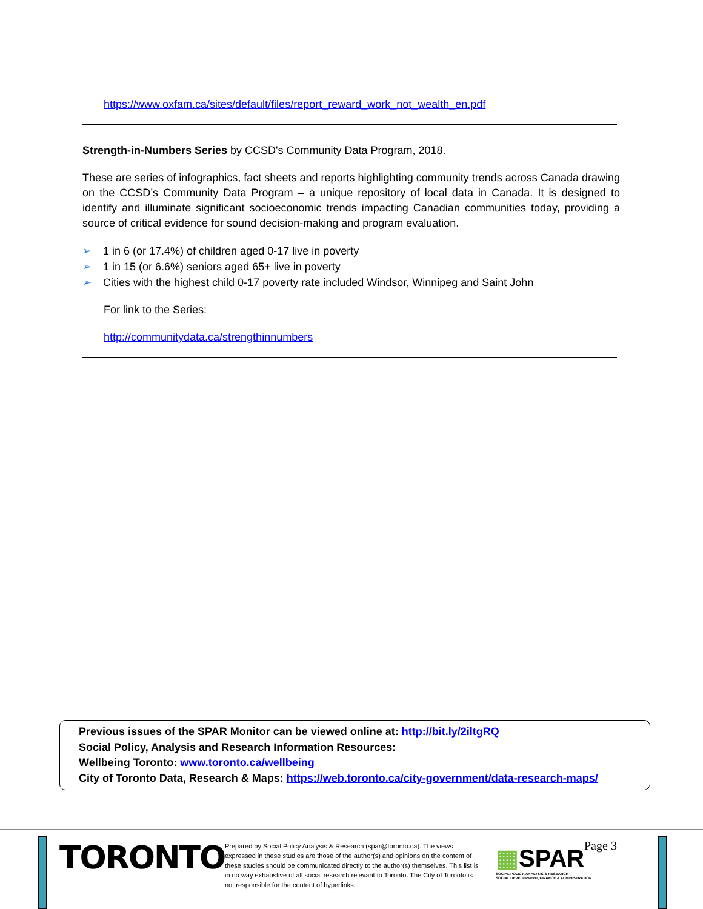https://www.oxfam.ca/sites/default/files/report_reward_work_not_wealth_en.pdf
Strength-in-Numbers Series by CCSD's Community Data Program, 2018.
These are series of infographics, fact sheets and reports highlighting community trends across Canada drawing on the CCSD’s Community Data Program – a unique repository of local data in Canada. It is designed to identify and illuminate significant socioeconomic trends impacting Canadian communities today, providing a source of critical evidence for sound decision-making and program evaluation.
➢ 1 in 6 (or 17.4%) of children aged 0-17 live in poverty
➢ 1 in 15 (or 6.6%) seniors aged 65+ live in poverty
➢ Cities with the highest child 0-17 poverty rate included Windsor, Winnipeg and Saint John
For link to the Series:
http://communitydata.ca/strengthinnumbers
Previous issues of the SPAR Monitor can be viewed online at: http://bit.ly/2iltgRQ
Social Policy, Analysis and Research Information Resources:
Wellbeing Toronto: www.toronto.ca/wellbeing
City of Toronto Data, Research & Maps: https://web.toronto.ca/city-government/data-research-maps/
TORONTO
Prepared by Social Policy Analysis & Research (spar@toronto.ca). The views expressed in these studies are those of the author(s) and opinions on the content of these studies should be communicated directly to the author(s) themselves. This list is in no way exhaustive of all social research relevant to Toronto. The City of Toronto is not responsible for the content of hyperlinks.
▦SPAR
SOCIAL POLICY, ANALYSIS & RESEARCH
SOCIAL DEVELOPMENT, FINANCE & ADMINISTRATION
Page 3